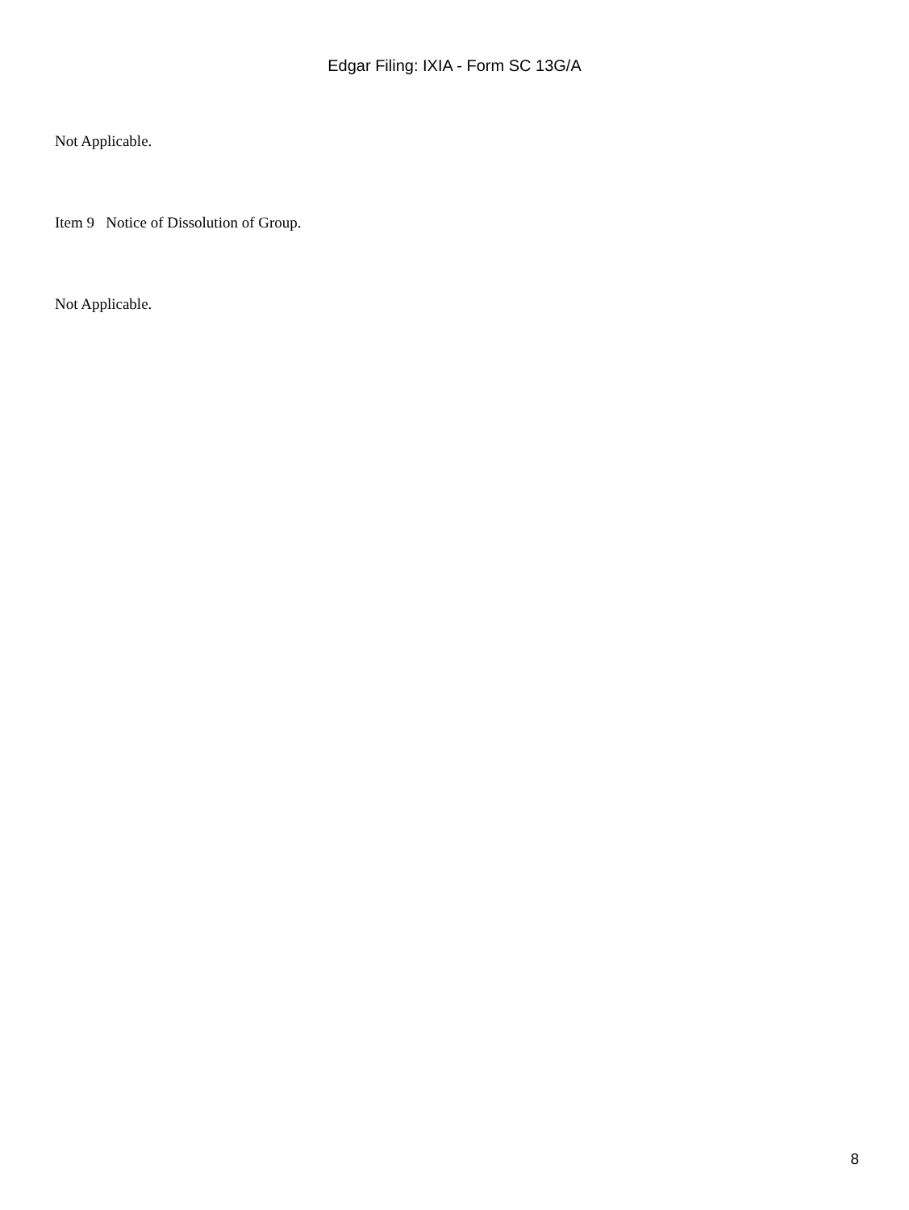Edgar Filing: IXIA - Form SC 13G/A
Not Applicable.
Item 9 Notice of Dissolution of Group.
Not Applicable.
8